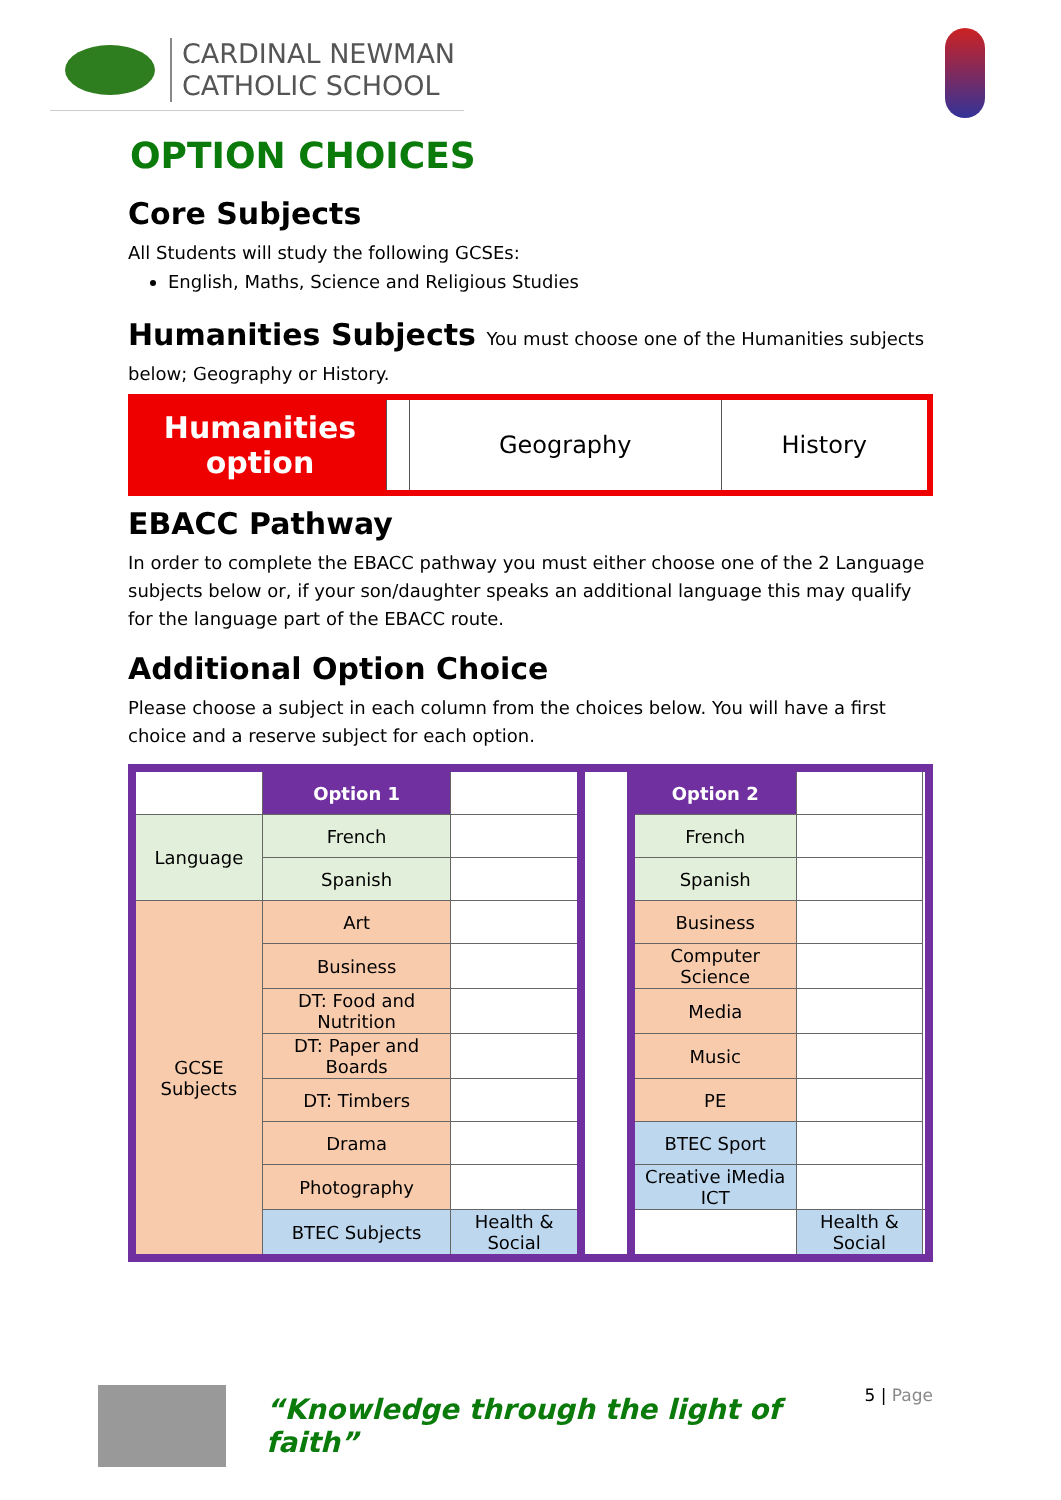CARDINAL NEWMAN
CATHOLIC SCHOOL
OPTION CHOICES
Core Subjects
All Students will study the following GCSEs:
English, Maths, Science and Religious Studies
Humanities Subjects You must choose one of the Humanities subjects
below; Geography or History.
| Humanities option | | Geography | History |
EBACC Pathway
In order to complete the EBACC pathway you must either choose one of the 2 Language subjects below or, if your son/daughter speaks an additional language this may qualify for the language part of the EBACC route.
Additional Option Choice
Please choose a subject in each column from the choices below. You will have a first choice and a reserve subject for each option.
| | Option 1 | | | Option 2 | | |
| Language | French | | | French | | |
| | Spanish | | | Spanish | | |
| GCSE Subjects | Art | | | Business | | |
| | Business | | | Computer Science | | |
| | DT: Food and Nutrition | | | Media | | |
| | DT: Paper and Boards | | | Music | | |
| | DT: Timbers | | | PE | | |
| | Drama | | | BTEC Sport | | |
| | Photography | | | Creative iMedia ICT | | |
| | BTEC Subjects | Health & Social | | | Health & Social | |
“Knowledge through the light of faith”
5 | Page